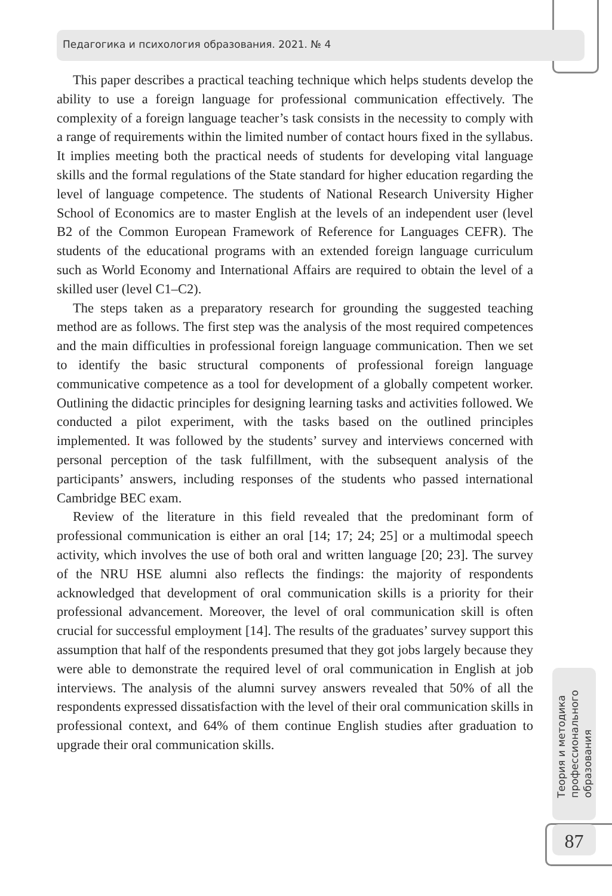Педагогика и психология образования. 2021. № 4
This paper describes a practical teaching technique which helps students develop the ability to use a foreign language for professional communication effectively. The complexity of a foreign language teacher’s task consists in the necessity to comply with a range of requirements within the limited number of contact hours fixed in the syllabus. It implies meeting both the practical needs of students for developing vital language skills and the formal regulations of the State standard for higher education regarding the level of language competence. The students of National Research University Higher School of Economics are to master English at the levels of an independent user (level B2 of the Common European Framework of Reference for Languages CEFR). The students of the educational programs with an extended foreign language curriculum such as World Economy and International Affairs are required to obtain the level of a skilled user (level C1–C2).
The steps taken as a preparatory research for grounding the suggested teaching method are as follows. The first step was the analysis of the most required competences and the main difficulties in professional foreign language communication. Then we set to identify the basic structural components of professional foreign language communicative competence as a tool for development of a globally competent worker. Outlining the didactic principles for designing learning tasks and activities followed. We conducted a pilot experiment, with the tasks based on the outlined principles implemented. It was followed by the students’ survey and interviews concerned with personal perception of the task fulfillment, with the subsequent analysis of the participants’ answers, including responses of the students who passed international Cambridge BEC exam.
Review of the literature in this field revealed that the predominant form of professional communication is either an oral [14; 17; 24; 25] or a multimodal speech activity, which involves the use of both oral and written language [20; 23]. The survey of the NRU HSE alumni also reflects the findings: the majority of respondents acknowledged that development of oral communication skills is a priority for their professional advancement. Moreover, the level of oral communication skill is often crucial for successful employment [14]. The results of the graduates’ survey support this assumption that half of the respondents presumed that they got jobs largely because they were able to demonstrate the required level of oral communication in English at job interviews. The analysis of the alumni survey answers revealed that 50% of all the respondents expressed dissatisfaction with the level of their oral communication skills in professional context, and 64% of them continue English studies after graduation to upgrade their oral communication skills.
Теория и методика
профессионального
образования
87